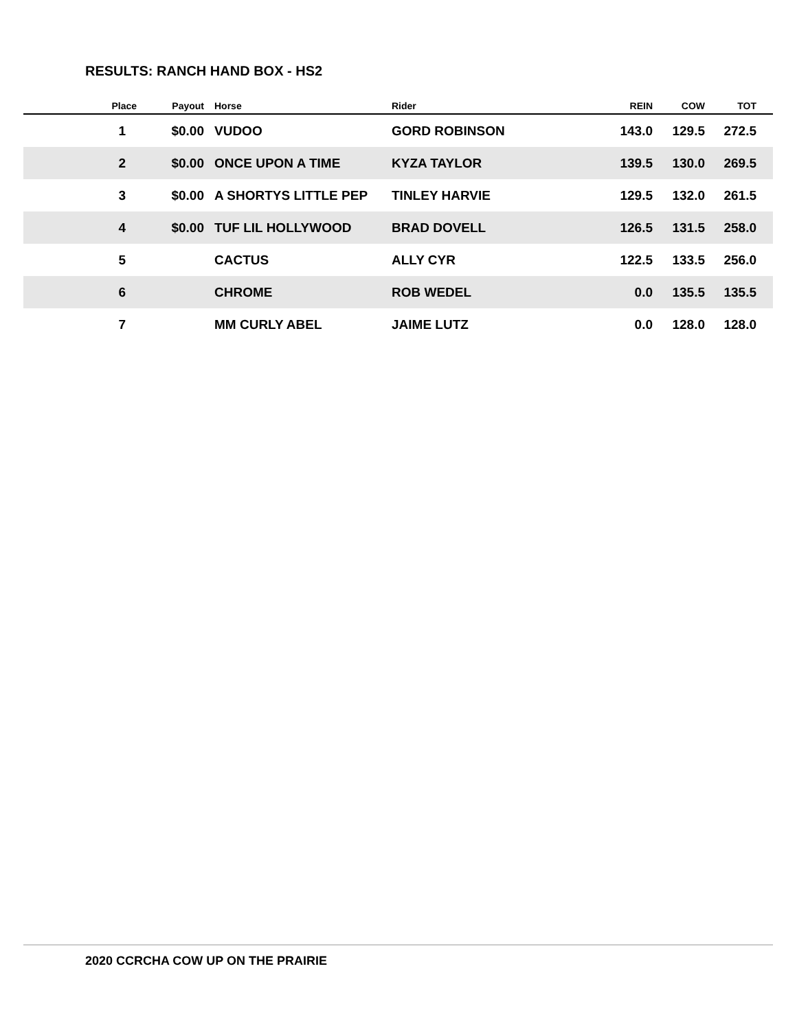RESULTS: RANCH HAND BOX - HS2
| Place | Payout | | Horse | Rider | REIN | COW | TOT | |
| --- | --- | --- | --- | --- | --- | --- | --- | --- |
| 1 | $0.00 | | VUDOO | GORD ROBINSON | 143.0 | 129.5 | 272.5 | |
| 2 | $0.00 | | ONCE UPON A TIME | KYZA TAYLOR | 139.5 | 130.0 | 269.5 | |
| 3 | $0.00 | | A SHORTYS LITTLE PEP | TINLEY HARVIE | 129.5 | 132.0 | 261.5 | |
| 4 | $0.00 | | TUF LIL HOLLYWOOD | BRAD DOVELL | 126.5 | 131.5 | 258.0 | |
| 5 | | | CACTUS | ALLY CYR | 122.5 | 133.5 | 256.0 | |
| 6 | | | CHROME | ROB WEDEL | 0.0 | 135.5 | 135.5 | |
| 7 | | | MM CURLY ABEL | JAIME LUTZ | 0.0 | 128.0 | 128.0 | |
2020 CCRCHA COW UP ON THE PRAIRIE